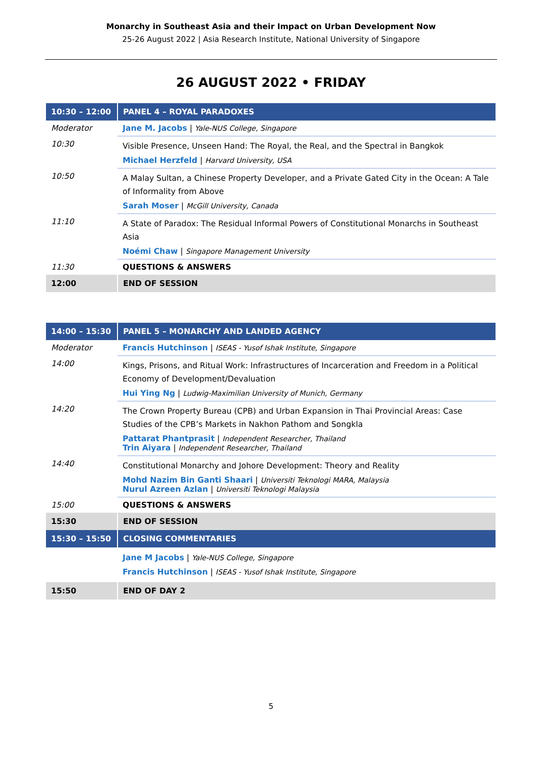Monarchy in Southeast Asia and their Impact on Urban Development Now
25-26 August 2022 | Asia Research Institute, National University of Singapore
26 AUGUST 2022 • FRIDAY
| 10:30 – 12:00 | PANEL 4 – ROYAL PARADOXES |
| Moderator | Jane M. Jacobs / Yale-NUS College, Singapore |
| 10:30 | Visible Presence, Unseen Hand: The Royal, the Real, and the Spectral in Bangkok Michael Herzfeld / Harvard University, USA |
| 10:50 | A Malay Sultan, a Chinese Property Developer, and a Private Gated City in the Ocean: A Tale of Informality from Above Sarah Moser / McGill University, Canada |
| 11:10 | A State of Paradox: The Residual Informal Powers of Constitutional Monarchs in Southeast Asia Noémi Chaw / Singapore Management University |
| 11:30 | QUESTIONS & ANSWERS |
| 12:00 | END OF SESSION |
| 14:00 – 15:30 | PANEL 5 – MONARCHY AND LANDED AGENCY |
| Moderator | Francis Hutchinson / ISEAS - Yusof Ishak Institute, Singapore |
| 14:00 | Kings, Prisons, and Ritual Work: Infrastructures of Incarceration and Freedom in a Political Economy of Development/Devaluation Hui Ying Ng / Ludwig-Maximilian University of Munich, Germany |
| 14:20 | The Crown Property Bureau (CPB) and Urban Expansion in Thai Provincial Areas: Case Studies of the CPB’s Markets in Nakhon Pathom and Songkla Pattarat Phantprasit / Independent Researcher, Thailand Trin Aiyara / Independent Researcher, Thailand |
| 14:40 | Constitutional Monarchy and Johore Development: Theory and Reality Mohd Nazim Bin Ganti Shaari / Universiti Teknologi MARA, Malaysia Nurul Azreen Azlan / Universiti Teknologi Malaysia |
| 15:00 | QUESTIONS & ANSWERS |
| 15:30 | END OF SESSION |
| 15:30 – 15:50 | CLOSING COMMENTARIES |
| | Jane M Jacobs / Yale-NUS College, Singapore Francis Hutchinson / ISEAS - Yusof Ishak Institute, Singapore |
| 15:50 | END OF DAY 2 |
5